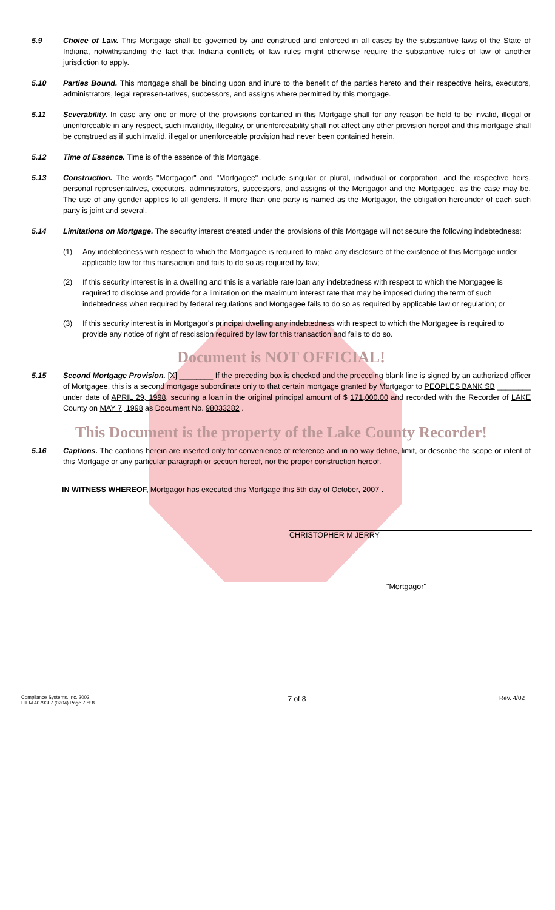5.9 Choice of Law. This Mortgage shall be governed by and construed and enforced in all cases by the substantive laws of the State of Indiana, notwithstanding the fact that Indiana conflicts of law rules might otherwise require the substantive rules of law of another jurisdiction to apply.
5.10 Parties Bound. This mortgage shall be binding upon and inure to the benefit of the parties hereto and their respective heirs, executors, administrators, legal represen-tatives, successors, and assigns where permitted by this mortgage.
5.11 Severability. In case any one or more of the provisions contained in this Mortgage shall for any reason be held to be invalid, illegal or unenforceable in any respect, such invalidity, illegality, or unenforceability shall not affect any other provision hereof and this mortgage shall be construed as if such invalid, illegal or unenforceable provision had never been contained herein.
5.12 Time of Essence. Time is of the essence of this Mortgage.
5.13 Construction. The words "Mortgagor" and "Mortgagee" include singular or plural, individual or corporation, and the respective heirs, personal representatives, executors, administrators, successors, and assigns of the Mortgagor and the Mortgagee, as the case may be. The use of any gender applies to all genders. If more than one party is named as the Mortgagor, the obligation hereunder of each such party is joint and several.
5.14 Limitations on Mortgage. The security interest created under the provisions of this Mortgage will not secure the following indebtedness:
(1) Any indebtedness with respect to which the Mortgagee is required to make any disclosure of the existence of this Mortgage under applicable law for this transaction and fails to do so as required by law;
(2) If this security interest is in a dwelling and this is a variable rate loan any indebtedness with respect to which the Mortgagee is required to disclose and provide for a limitation on the maximum interest rate that may be imposed during the term of such indebtedness when required by federal regulations and Mortgagee fails to do so as required by applicable law or regulation; or
(3) If this security interest is in Mortgagor's principal dwelling any indebtedness with respect to which the Mortgagee is required to provide any notice of right of rescission required by law for this transaction and fails to do so.
Document is NOT OFFICIAL!
5.15 Second Mortgage Provision. [X] ________ If the preceding box is checked and the preceding blank line is signed by an authorized officer of Mortgagee, this is a second mortgage subordinate only to that certain mortgage granted by Mortgagor to PEOPLES BANK SB ________ under date of APRIL 29, 1998, securing a loan in the original principal amount of $ 171,000.00 and recorded with the Recorder of LAKE County on MAY 7, 1998 as Document No. 98033282 .
This Document is the property of the Lake County Recorder!
5.16 Captions. The captions herein are inserted only for convenience of reference and in no way define, limit, or describe the scope or intent of this Mortgage or any particular paragraph or section hereof, nor the proper construction hereof.
IN WITNESS WHEREOF, Mortgagor has executed this Mortgage this 5th day of October, 2007 .
CHRISTOPHER M JERRY
"Mortgagor"
Compliance Systems, Inc. 2002
ITEM 40793L7 (0204) Page 7 of 8
7 of 8
Rev. 4/02